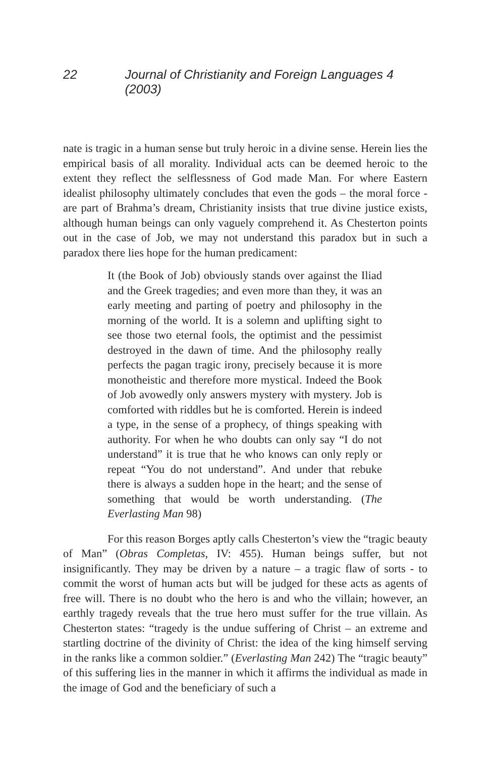22 Journal of Christianity and Foreign Languages 4 (2003)
nate is tragic in a human sense but truly heroic in a divine sense. Herein lies the empirical basis of all morality. Individual acts can be deemed heroic to the extent they reflect the selflessness of God made Man. For where Eastern idealist philosophy ultimately concludes that even the gods – the moral force - are part of Brahma’s dream, Christianity insists that true divine justice exists, although human beings can only vaguely comprehend it. As Chesterton points out in the case of Job, we may not understand this paradox but in such a paradox there lies hope for the human predicament:
It (the Book of Job) obviously stands over against the Iliad and the Greek tragedies; and even more than they, it was an early meeting and parting of poetry and philosophy in the morning of the world. It is a solemn and uplifting sight to see those two eternal fools, the optimist and the pessimist destroyed in the dawn of time. And the philosophy really perfects the pagan tragic irony, precisely because it is more monotheistic and therefore more mystical. Indeed the Book of Job avowedly only answers mystery with mystery. Job is comforted with riddles but he is comforted. Herein is indeed a type, in the sense of a prophecy, of things speaking with authority. For when he who doubts can only say “I do not understand” it is true that he who knows can only reply or repeat “You do not understand”. And under that rebuke there is always a sudden hope in the heart; and the sense of something that would be worth understanding. (The Everlasting Man 98)
For this reason Borges aptly calls Chesterton’s view the “tragic beauty of Man” (Obras Completas, IV: 455). Human beings suffer, but not insignificantly. They may be driven by a nature – a tragic flaw of sorts - to commit the worst of human acts but will be judged for these acts as agents of free will. There is no doubt who the hero is and who the villain; however, an earthly tragedy reveals that the true hero must suffer for the true villain. As Chesterton states: “tragedy is the undue suffering of Christ – an extreme and startling doctrine of the divinity of Christ: the idea of the king himself serving in the ranks like a common soldier.” (Everlasting Man 242) The “tragic beauty” of this suffering lies in the manner in which it affirms the individual as made in the image of God and the beneficiary of such a